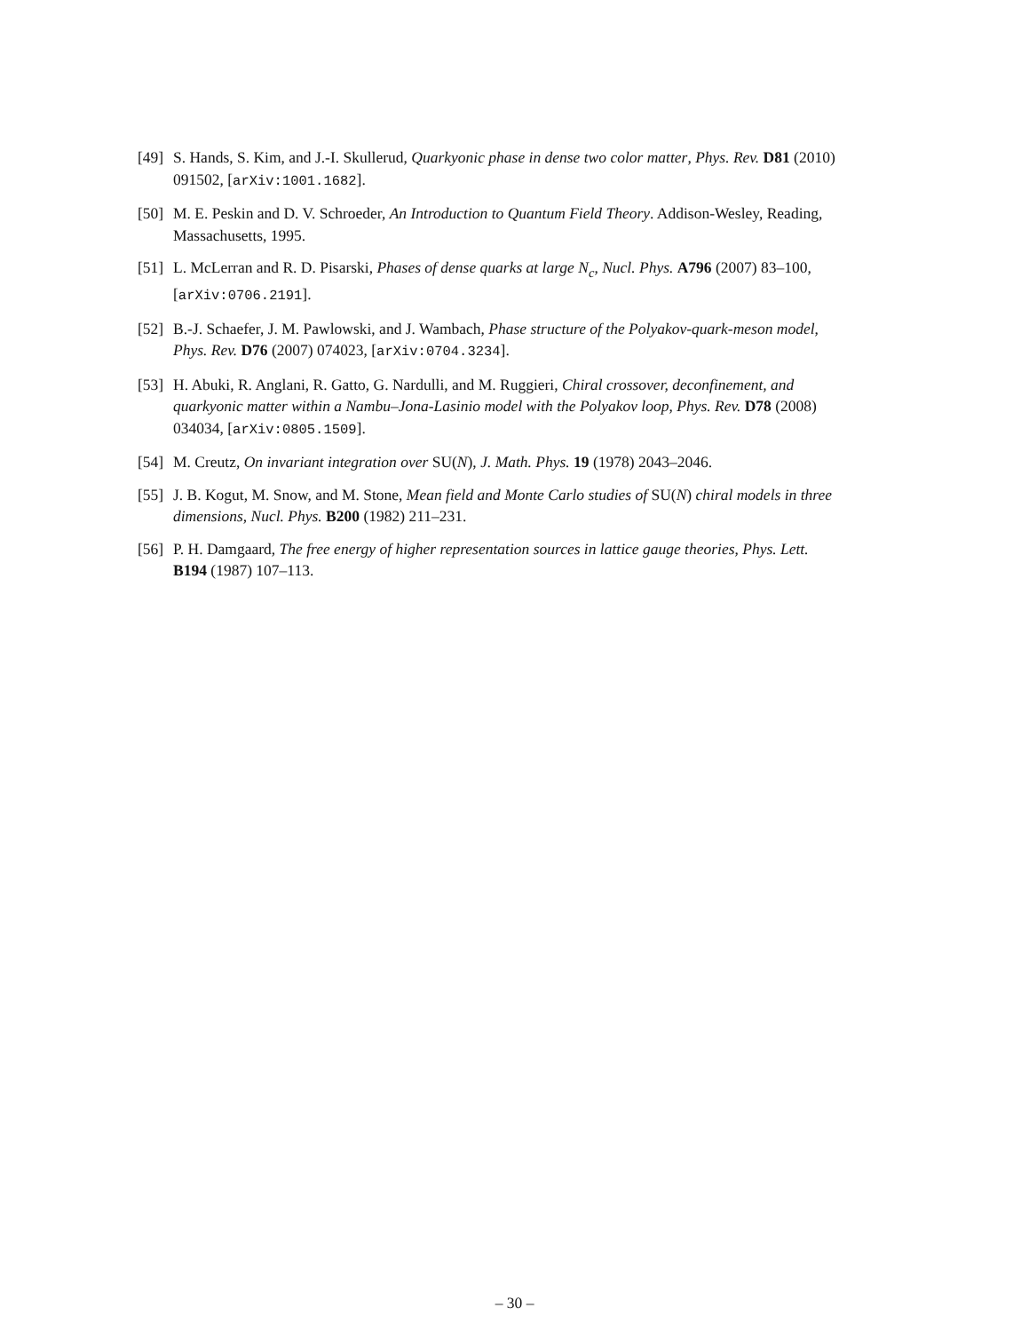[49]
S. Hands, S. Kim, and J.-I. Skullerud, Quarkyonic phase in dense two color matter, Phys. Rev. D81 (2010) 091502, [arXiv:1001.1682].
[50]
M. E. Peskin and D. V. Schroeder, An Introduction to Quantum Field Theory. Addison-Wesley, Reading, Massachusetts, 1995.
[51]
L. McLerran and R. D. Pisarski, Phases of dense quarks at large N<sub>c</sub>, Nucl. Phys. A796 (2007) 83–100, [arXiv:0706.2191].
[52]
B.-J. Schaefer, J. M. Pawlowski, and J. Wambach, Phase structure of the Polyakov-quark-meson model, Phys. Rev. D76 (2007) 074023, [arXiv:0704.3234].
[53]
H. Abuki, R. Anglani, R. Gatto, G. Nardulli, and M. Ruggieri, Chiral crossover, deconfinement, and quarkyonic matter within a Nambu–Jona-Lasinio model with the Polyakov loop, Phys. Rev. D78 (2008) 034034, [arXiv:0805.1509].
[54]
M. Creutz, On invariant integration over SU(N), J. Math. Phys. 19 (1978) 2043–2046.
[55]
J. B. Kogut, M. Snow, and M. Stone, Mean field and Monte Carlo studies of SU(N) chiral models in three dimensions, Nucl. Phys. B200 (1982) 211–231.
[56]
P. H. Damgaard, The free energy of higher representation sources in lattice gauge theories, Phys. Lett. B194 (1987) 107–113.
– 30 –